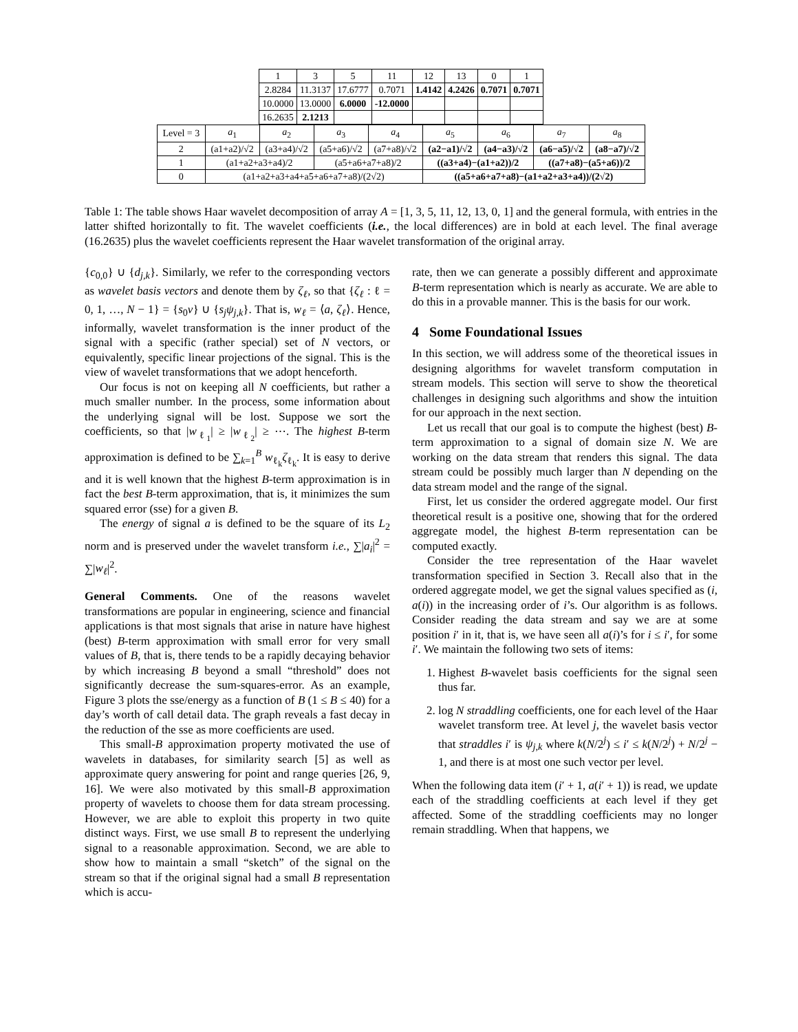| 1 | 3 | 5 | 11 | 12 | 13 | 0 | 1 |
| 2.8284 | 11.3137 | 17.6777 | 0.7071 | 1.4142 | 4.2426 | 0.7071 | 0.7071 |
| 10.0000 | 13.0000 | 6.0000 | -12.0000 | | | | |
| 16.2635 | 2.1213 | | | | | | |
| Level = 3 | a<sub>1</sub> | a<sub>2</sub> | a<sub>3</sub> | a<sub>4</sub> | a<sub>5</sub> | a<sub>6</sub> | a<sub>7</sub> | a<sub>8</sub> |
| --- | --- | --- | --- | --- | --- | --- | --- | --- |
| 2 | (a1+a2)/√2 | (a3+a4)/√2 | (a5+a6)/√2 | (a7+a8)/√2 | (a2−a1)/√2 | (a4−a3)/√2 | (a6−a5)/√2 | (a8−a7)/√2 |
| 1 | (a1+a2+a3+a4)/2 | | (a5+a6+a7+a8)/2 | | ((a3+a4)−(a1+a2))/2 | | ((a7+a8)−(a5+a6))/2 | |
| 0 | (a1+a2+a3+a4+a5+a6+a7+a8)/(2√2) | | | | ((a5+a6+a7+a8)−(a1+a2+a3+a4))/(2√2) | | | |
Table 1: The table shows Haar wavelet decomposition of array A = [1, 3, 5, 11, 12, 13, 0, 1] and the general formula, with entries in the latter shifted horizontally to fit. The wavelet coefficients (i.e., the local differences) are in bold at each level. The final average (16.2635) plus the wavelet coefficients represent the Haar wavelet transformation of the original array.
{c<sub>0,0</sub>} ∪ {d<sub>j,k</sub>}. Similarly, we refer to the corresponding vectors as wavelet basis vectors and denote them by ζ<sub>ℓ</sub>, so that {ζ<sub>ℓ</sub> : ℓ = 0, 1, …, N − 1} = {s<sub>0</sub>v} ∪ {s<sub>j</sub>ψ<sub>j,k</sub>}. That is, w<sub>ℓ</sub> = ⟨a, ζ<sub>ℓ</sub>⟩. Hence, informally, wavelet transformation is the inner product of the signal with a specific (rather special) set of N vectors, or equivalently, specific linear projections of the signal. This is the view of wavelet transformations that we adopt henceforth.
Our focus is not on keeping all N coefficients, but rather a much smaller number. In the process, some information about the underlying signal will be lost. Suppose we sort the coefficients, so that |w<sub>ℓ<sub>1</sub></sub>| ≥ |w<sub>ℓ<sub>2</sub></sub>| ≥ ⋯. The highest B-term approximation is defined to be ∑<sub>k=1</sub><sup>B</sup> w<sub>ℓ<sub>k</sub></sub>ζ<sub>ℓ<sub>k</sub></sub>. It is easy to derive and it is well known that the highest B-term approximation is in fact the best B-term approximation, that is, it minimizes the sum squared error (sse) for a given B.
The energy of signal a is defined to be the square of its L<sub>2</sub> norm and is preserved under the wavelet transform i.e., ∑|a<sub>i</sub>|<sup>2</sup> = ∑|w<sub>ℓ</sub>|<sup>2</sup>.
General Comments. One of the reasons wavelet transformations are popular in engineering, science and financial applications is that most signals that arise in nature have highest (best) B-term approximation with small error for very small values of B, that is, there tends to be a rapidly decaying behavior by which increasing B beyond a small “threshold” does not significantly decrease the sum-squares-error. As an example, Figure 3 plots the sse/energy as a function of B (1 ≤ B ≤ 40) for a day’s worth of call detail data. The graph reveals a fast decay in the reduction of the sse as more coefficients are used.
This small-B approximation property motivated the use of wavelets in databases, for similarity search [5] as well as approximate query answering for point and range queries [26, 9, 16]. We were also motivated by this small-B approximation property of wavelets to choose them for data stream processing. However, we are able to exploit this property in two quite distinct ways. First, we use small B to represent the underlying signal to a reasonable approximation. Second, we are able to show how to maintain a small “sketch” of the signal on the stream so that if the original signal had a small B representation which is accu-
rate, then we can generate a possibly different and approximate B-term representation which is nearly as accurate. We are able to do this in a provable manner. This is the basis for our work.
4 Some Foundational Issues
In this section, we will address some of the theoretical issues in designing algorithms for wavelet transform computation in stream models. This section will serve to show the theoretical challenges in designing such algorithms and show the intuition for our approach in the next section.
Let us recall that our goal is to compute the highest (best) B-term approximation to a signal of domain size N. We are working on the data stream that renders this signal. The data stream could be possibly much larger than N depending on the data stream model and the range of the signal.
First, let us consider the ordered aggregate model. Our first theoretical result is a positive one, showing that for the ordered aggregate model, the highest B-term representation can be computed exactly.
Consider the tree representation of the Haar wavelet transformation specified in Section 3. Recall also that in the ordered aggregate model, we get the signal values specified as (i, a(i)) in the increasing order of i’s. Our algorithm is as follows. Consider reading the data stream and say we are at some position i′ in it, that is, we have seen all a(i)’s for i ≤ i′, for some i′. We maintain the following two sets of items:
1. Highest B-wavelet basis coefficients for the signal seen thus far.
2. log N straddling coefficients, one for each level of the Haar wavelet transform tree. At level j, the wavelet basis vector that straddles i′ is ψ<sub>j,k</sub> where k(N/2<sup>j</sup>) ≤ i′ ≤ k(N/2<sup>j</sup>) + N/2<sup>j</sup> − 1, and there is at most one such vector per level.
When the following data item (i′ + 1, a(i′ + 1)) is read, we update each of the straddling coefficients at each level if they get affected. Some of the straddling coefficients may no longer remain straddling. When that happens, we